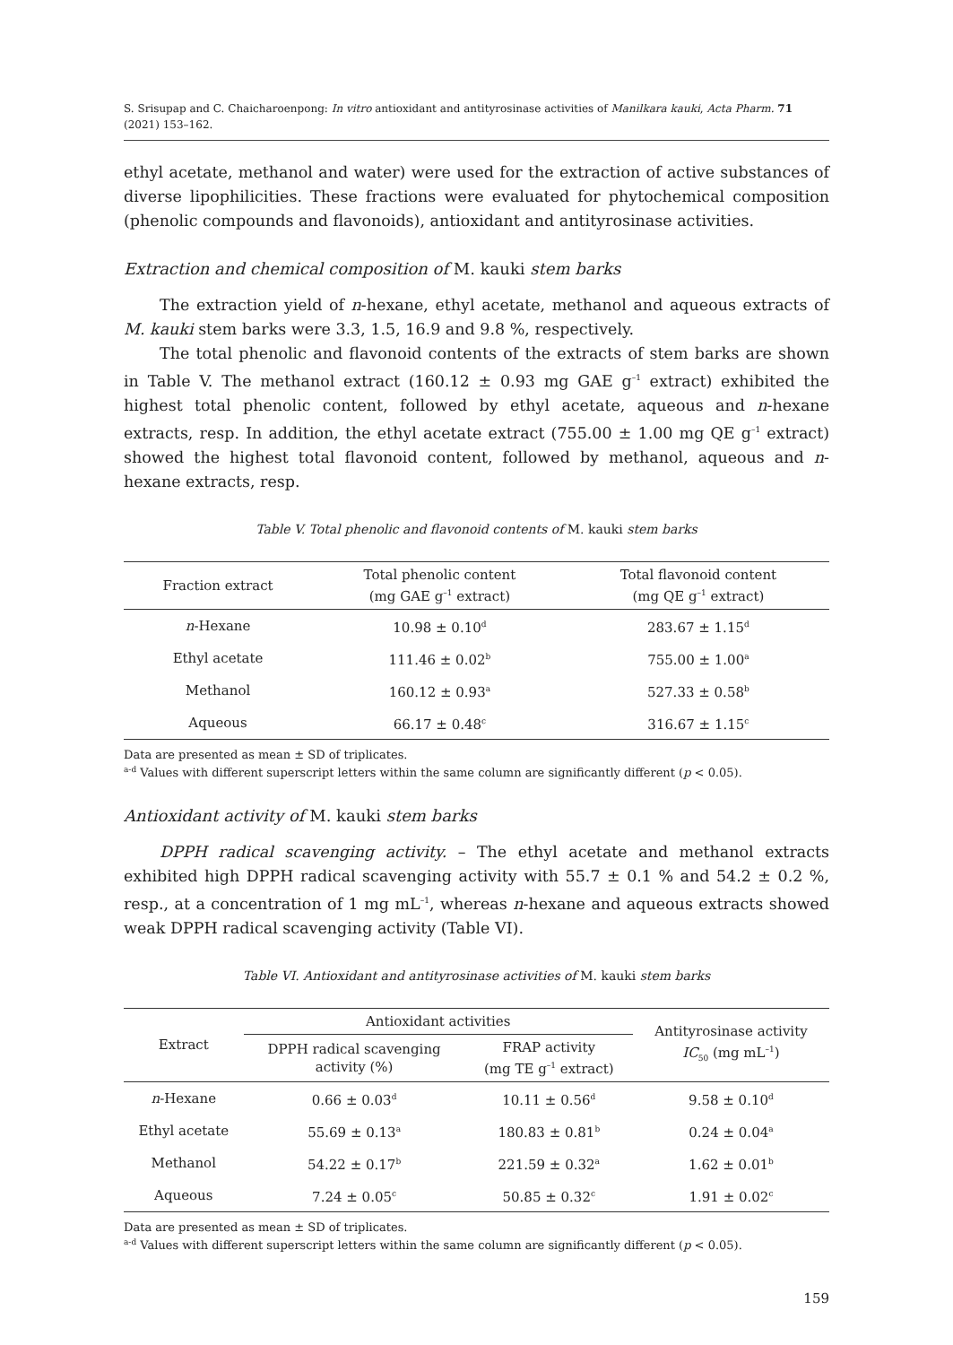S. Srisupap and C. Chaicharoenpong: In vitro antioxidant and antityrosinase activities of Manilkara kauki, Acta Pharm. 71 (2021) 153–162.
ethyl acetate, methanol and water) were used for the extraction of active substances of diverse lipophilicities. These fractions were evaluated for phytochemical composition (phenolic compounds and flavonoids), antioxidant and antityrosinase activities.
Extraction and chemical composition of M. kauki stem barks
The extraction yield of n-hexane, ethyl acetate, methanol and aqueous extracts of M. kauki stem barks were 3.3, 1.5, 16.9 and 9.8 %, respectively.
The total phenolic and flavonoid contents of the extracts of stem barks are shown in Table V. The methanol extract (160.12 ± 0.93 mg GAE g<sup>–1</sup> extract) exhibited the highest total phenolic content, followed by ethyl acetate, aqueous and n-hexane extracts, resp. In addition, the ethyl acetate extract (755.00 ± 1.00 mg QE g<sup>–1</sup> extract) showed the highest total flavonoid content, followed by methanol, aqueous and n-hexane extracts, resp.
Table V. Total phenolic and flavonoid contents of M. kauki stem barks
| Fraction extract | Total phenolic content (mg GAE g<sup>–1</sup> extract) | Total flavonoid content (mg QE g<sup>–1</sup> extract) |
| --- | --- | --- |
| n -Hexane | 10.98 ± 0.10<sup>d</sup> | 283.67 ± 1.15<sup>d</sup> |
| Ethyl acetate | 111.46 ± 0.02<sup>b</sup> | 755.00 ± 1.00<sup>a</sup> |
| Methanol | 160.12 ± 0.93<sup>a</sup> | 527.33 ± 0.58<sup>b</sup> |
| Aqueous | 66.17 ± 0.48<sup>c</sup> | 316.67 ± 1.15<sup>c</sup> |
Data are presented as mean ± SD of triplicates.
<sup>a-d</sup> Values with different superscript letters within the same column are significantly different (p < 0.05).
Antioxidant activity of M. kauki stem barks
DPPH radical scavenging activity. – The ethyl acetate and methanol extracts exhibited high DPPH radical scavenging activity with 55.7 ± 0.1 % and 54.2 ± 0.2 %, resp., at a concentration of 1 mg mL<sup>–1</sup>, whereas n-hexane and aqueous extracts showed weak DPPH radical scavenging activity (Table VI).
Table VI. Antioxidant and antityrosinase activities of M. kauki stem barks
| Extract | Antioxidant activities | | Antityrosinase activity IC<sub>50</sub> (mg mL<sup>–1</sup>) |
| --- | --- | --- | --- |
| | DPPH radical scavenging activity (%) | FRAP activity (mg TE g<sup>–1</sup> extract) | |
| n -Hexane | 0.66 ± 0.03<sup>d</sup> | 10.11 ± 0.56<sup>d</sup> | 9.58 ± 0.10<sup>d</sup> |
| Ethyl acetate | 55.69 ± 0.13<sup>a</sup> | 180.83 ± 0.81<sup>b</sup> | 0.24 ± 0.04<sup>a</sup> |
| Methanol | 54.22 ± 0.17<sup>b</sup> | 221.59 ± 0.32<sup>a</sup> | 1.62 ± 0.01<sup>b</sup> |
| Aqueous | 7.24 ± 0.05<sup>c</sup> | 50.85 ± 0.32<sup>c</sup> | 1.91 ± 0.02<sup>c</sup> |
Data are presented as mean ± SD of triplicates.
<sup>a-d</sup> Values with different superscript letters within the same column are significantly different (p < 0.05).
159